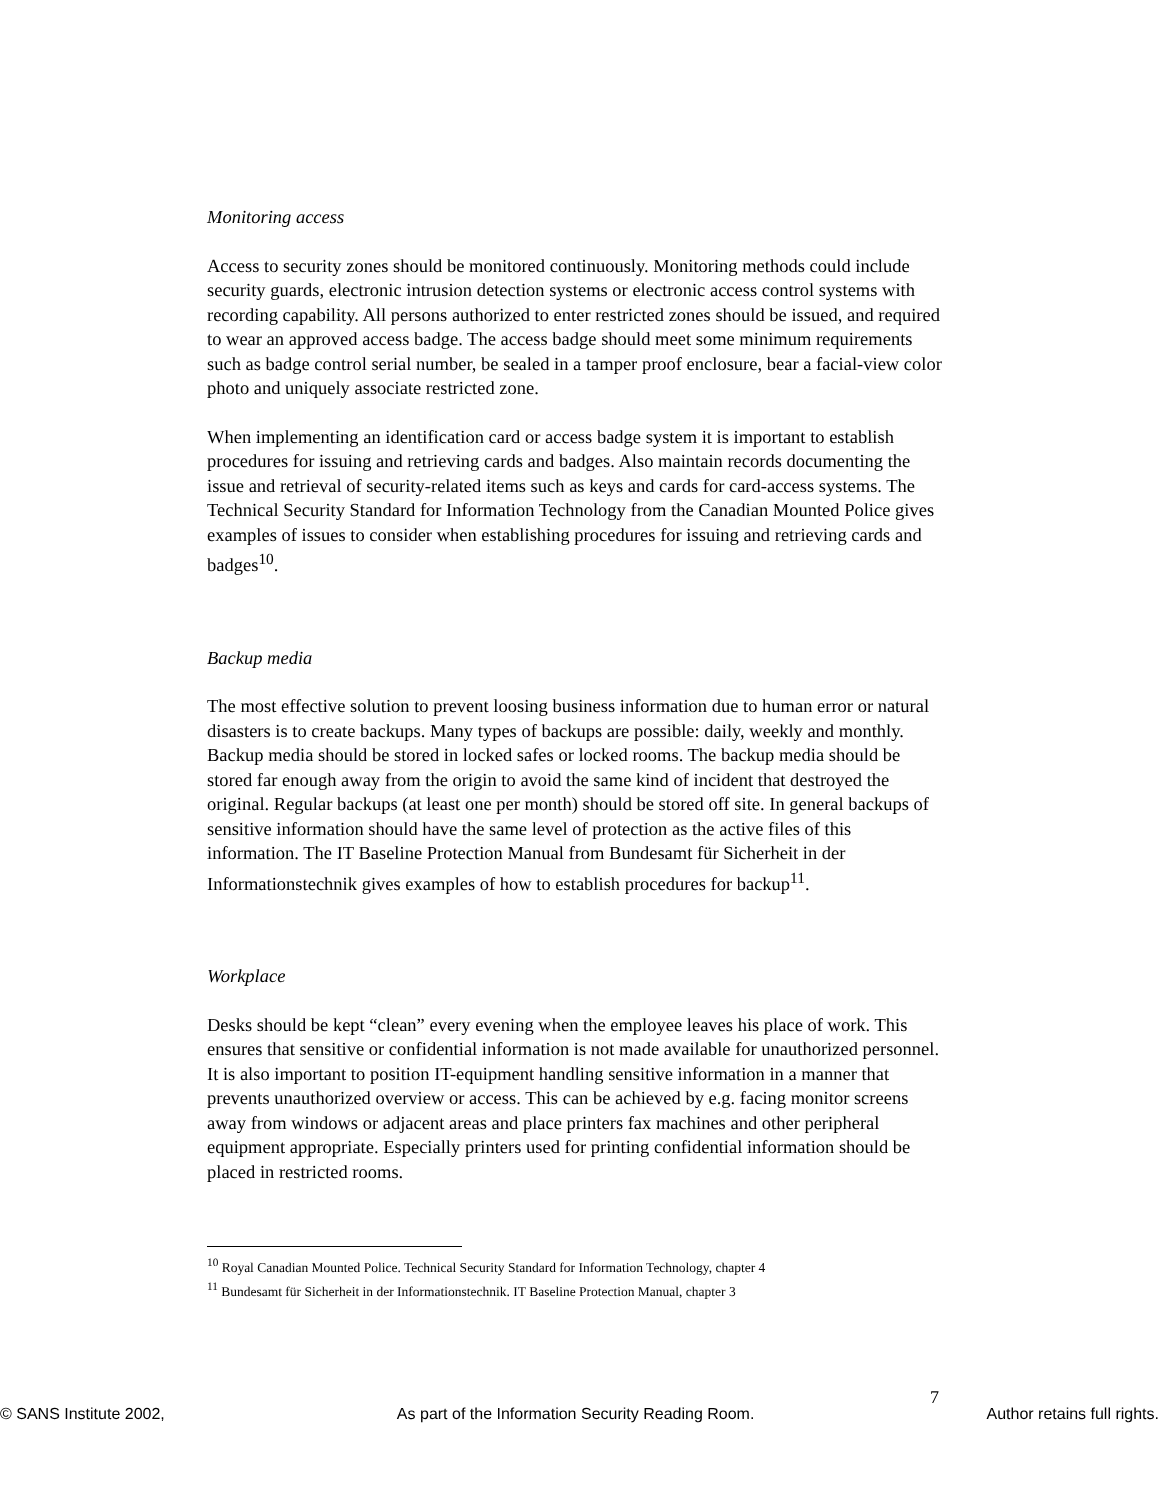Monitoring access
Access to security zones should be monitored continuously. Monitoring methods could include security guards, electronic intrusion detection systems or electronic access control systems with recording capability. All persons authorized to enter restricted zones should be issued, and required to wear an approved access badge. The access badge should meet some minimum requirements such as badge control serial number, be sealed in a tamper proof enclosure, bear a facial-view color photo and uniquely associate restricted zone.
When implementing an identification card or access badge system it is important to establish procedures for issuing and retrieving cards and badges. Also maintain records documenting the issue and retrieval of security-related items such as keys and cards for card-access systems. The Technical Security Standard for Information Technology from the Canadian Mounted Police gives examples of issues to consider when establishing procedures for issuing and retrieving cards and badges<sup>10</sup>.
Backup media
The most effective solution to prevent loosing business information due to human error or natural disasters is to create backups. Many types of backups are possible: daily, weekly and monthly. Backup media should be stored in locked safes or locked rooms. The backup media should be stored far enough away from the origin to avoid the same kind of incident that destroyed the original. Regular backups (at least one per month) should be stored off site. In general backups of sensitive information should have the same level of protection as the active files of this information. The IT Baseline Protection Manual from Bundesamt für Sicherheit in der Informationstechnik gives examples of how to establish procedures for backup<sup>11</sup>.
Workplace
Desks should be kept “clean” every evening when the employee leaves his place of work. This ensures that sensitive or confidential information is not made available for unauthorized personnel. It is also important to position IT-equipment handling sensitive information in a manner that prevents unauthorized overview or access. This can be achieved by e.g. facing monitor screens away from windows or adjacent areas and place printers fax machines and other peripheral equipment appropriate. Especially printers used for printing confidential information should be placed in restricted rooms.
<sup>10</sup> Royal Canadian Mounted Police. Technical Security Standard for Information Technology, chapter 4
<sup>11</sup> Bundesamt für Sicherheit in der Informationstechnik. IT Baseline Protection Manual, chapter 3
7
© SANS Institute 2002, As part of the Information Security Reading Room. Author retains full rights.